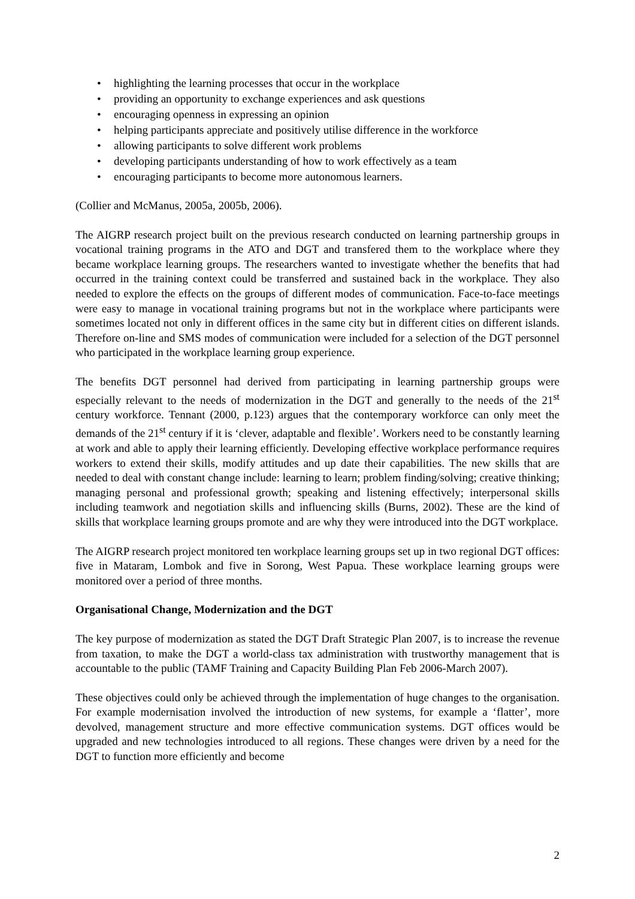• highlighting the learning processes that occur in the workplace
• providing an opportunity to exchange experiences and ask questions
• encouraging openness in expressing an opinion
• helping participants appreciate and positively utilise difference in the workforce
• allowing participants to solve different work problems
• developing participants understanding of how to work effectively as a team
• encouraging participants to become more autonomous learners.
(Collier and McManus, 2005a, 2005b, 2006).
The AIGRP research project built on the previous research conducted on learning partnership groups in vocational training programs in the ATO and DGT and transfered them to the workplace where they became workplace learning groups. The researchers wanted to investigate whether the benefits that had occurred in the training context could be transferred and sustained back in the workplace. They also needed to explore the effects on the groups of different modes of communication. Face-to-face meetings were easy to manage in vocational training programs but not in the workplace where participants were sometimes located not only in different offices in the same city but in different cities on different islands. Therefore on-line and SMS modes of communication were included for a selection of the DGT personnel who participated in the workplace learning group experience.
The benefits DGT personnel had derived from participating in learning partnership groups were especially relevant to the needs of modernization in the DGT and generally to the needs of the 21<sup>st</sup> century workforce. Tennant (2000, p.123) argues that the contemporary workforce can only meet the demands of the 21<sup>st</sup> century if it is ‘clever, adaptable and flexible’. Workers need to be constantly learning at work and able to apply their learning efficiently. Developing effective workplace performance requires workers to extend their skills, modify attitudes and up date their capabilities. The new skills that are needed to deal with constant change include: learning to learn; problem finding/solving; creative thinking; managing personal and professional growth; speaking and listening effectively; interpersonal skills including teamwork and negotiation skills and influencing skills (Burns, 2002). These are the kind of skills that workplace learning groups promote and are why they were introduced into the DGT workplace.
The AIGRP research project monitored ten workplace learning groups set up in two regional DGT offices: five in Mataram, Lombok and five in Sorong, West Papua. These workplace learning groups were monitored over a period of three months.
Organisational Change, Modernization and the DGT
The key purpose of modernization as stated the DGT Draft Strategic Plan 2007, is to increase the revenue from taxation, to make the DGT a world-class tax administration with trustworthy management that is accountable to the public (TAMF Training and Capacity Building Plan Feb 2006-March 2007).
These objectives could only be achieved through the implementation of huge changes to the organisation. For example modernisation involved the introduction of new systems, for example a ‘flatter’, more devolved, management structure and more effective communication systems. DGT offices would be upgraded and new technologies introduced to all regions. These changes were driven by a need for the DGT to function more efficiently and become
2